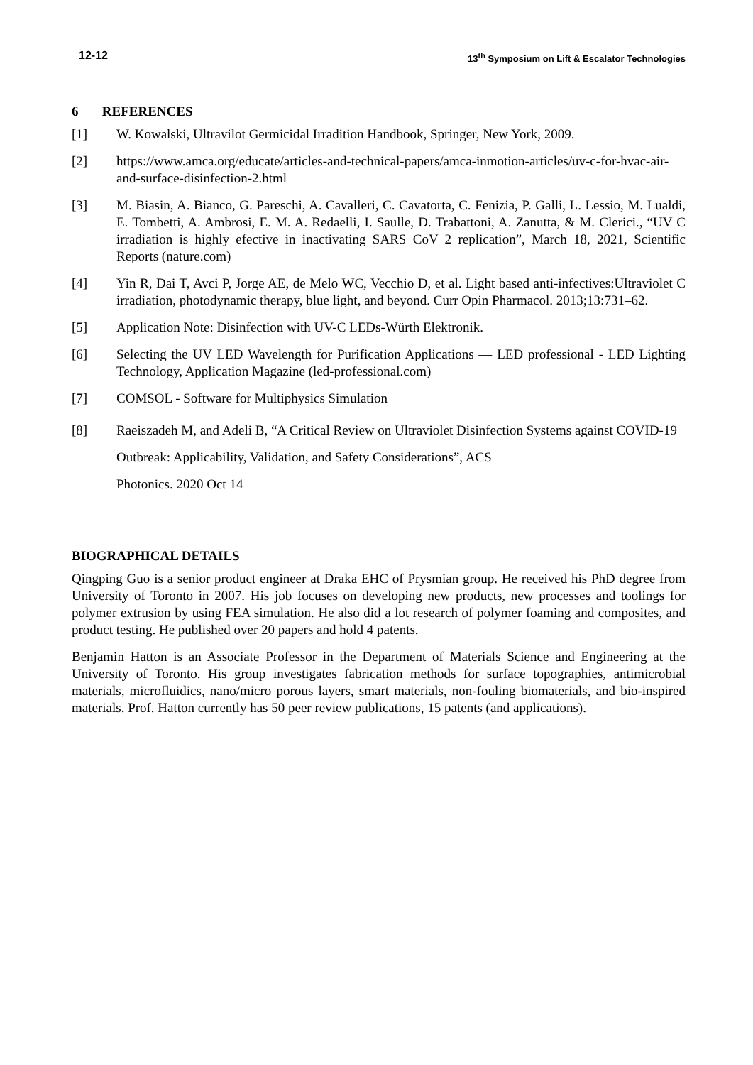12-12 13<sup>th</sup> Symposium on Lift & Escalator Technologies
6 REFERENCES
[1] W. Kowalski, Ultravilot Germicidal Irradition Handbook, Springer, New York, 2009.
[2] https://www.amca.org/educate/articles-and-technical-papers/amca-inmotion-articles/uv-c-for-hvac-air-and-surface-disinfection-2.html
[3] M. Biasin, A. Bianco, G. Pareschi, A. Cavalleri, C. Cavatorta, C. Fenizia, P. Galli, L. Lessio, M. Lualdi, E. Tombetti, A. Ambrosi, E. M. A. Redaelli, I. Saulle, D. Trabattoni, A. Zanutta, & M. Clerici., “UV C irradiation is highly efective in inactivating SARS CoV 2 replication”, March 18, 2021, Scientific Reports (nature.com)
[4] Yin R, Dai T, Avci P, Jorge AE, de Melo WC, Vecchio D, et al. Light based anti-infectives:Ultraviolet C irradiation, photodynamic therapy, blue light, and beyond. Curr Opin Pharmacol. 2013;13:731–62.
[5] Application Note: Disinfection with UV-C LEDs-Würth Elektronik.
[6] Selecting the UV LED Wavelength for Purification Applications — LED professional - LED Lighting Technology, Application Magazine (led-professional.com)
[7] COMSOL - Software for Multiphysics Simulation
[8] Raeiszadeh M, and Adeli B, “A Critical Review on Ultraviolet Disinfection Systems against COVID-19 Outbreak: Applicability, Validation, and Safety Considerations”, ACS
Photonics. 2020 Oct 14
BIOGRAPHICAL DETAILS
Qingping Guo is a senior product engineer at Draka EHC of Prysmian group. He received his PhD degree from University of Toronto in 2007. His job focuses on developing new products, new processes and toolings for polymer extrusion by using FEA simulation. He also did a lot research of polymer foaming and composites, and product testing. He published over 20 papers and hold 4 patents.
Benjamin Hatton is an Associate Professor in the Department of Materials Science and Engineering at the University of Toronto. His group investigates fabrication methods for surface topographies, antimicrobial materials, microfluidics, nano/micro porous layers, smart materials, non-fouling biomaterials, and bio-inspired materials. Prof. Hatton currently has 50 peer review publications, 15 patents (and applications).